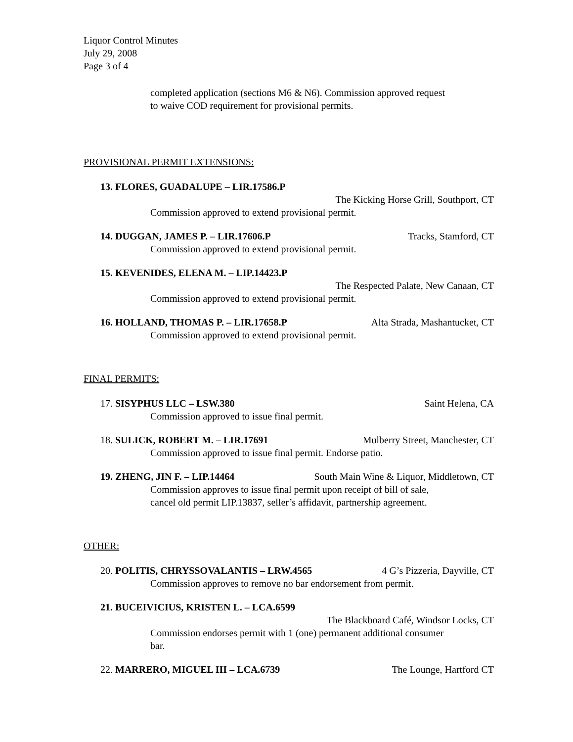Liquor Control Minutes
July 29, 2008
Page 3 of 4
completed application (sections M6 & N6). Commission approved request
to waive COD requirement for provisional permits.
PROVISIONAL PERMIT EXTENSIONS:
13. FLORES, GUADALUPE – LIR.17586.P
The Kicking Horse Grill, Southport, CT
Commission approved to extend provisional permit.
14. DUGGAN, JAMES P. – LIR.17606.P Tracks, Stamford, CT
Commission approved to extend provisional permit.
15. KEVENIDES, ELENA M. – LIP.14423.P
The Respected Palate, New Canaan, CT
Commission approved to extend provisional permit.
16. HOLLAND, THOMAS P. – LIR.17658.P Alta Strada, Mashantucket, CT
Commission approved to extend provisional permit.
FINAL PERMITS:
17. SISYPHUS LLC – LSW.380 Saint Helena, CA
Commission approved to issue final permit.
18. SULICK, ROBERT M. – LIR.17691 Mulberry Street, Manchester, CT
Commission approved to issue final permit. Endorse patio.
19. ZHENG, JIN F. – LIP.14464 South Main Wine & Liquor, Middletown, CT
Commission approves to issue final permit upon receipt of bill of sale,
cancel old permit LIP.13837, seller’s affidavit, partnership agreement.
OTHER:
20. POLITIS, CHRYSSOVALANTIS – LRW.4565 4 G’s Pizzeria, Dayville, CT
Commission approves to remove no bar endorsement from permit.
21. BUCEIVICIUS, KRISTEN L. – LCA.6599
The Blackboard Café, Windsor Locks, CT
Commission endorses permit with 1 (one) permanent additional consumer
bar.
22. MARRERO, MIGUEL III – LCA.6739 The Lounge, Hartford CT